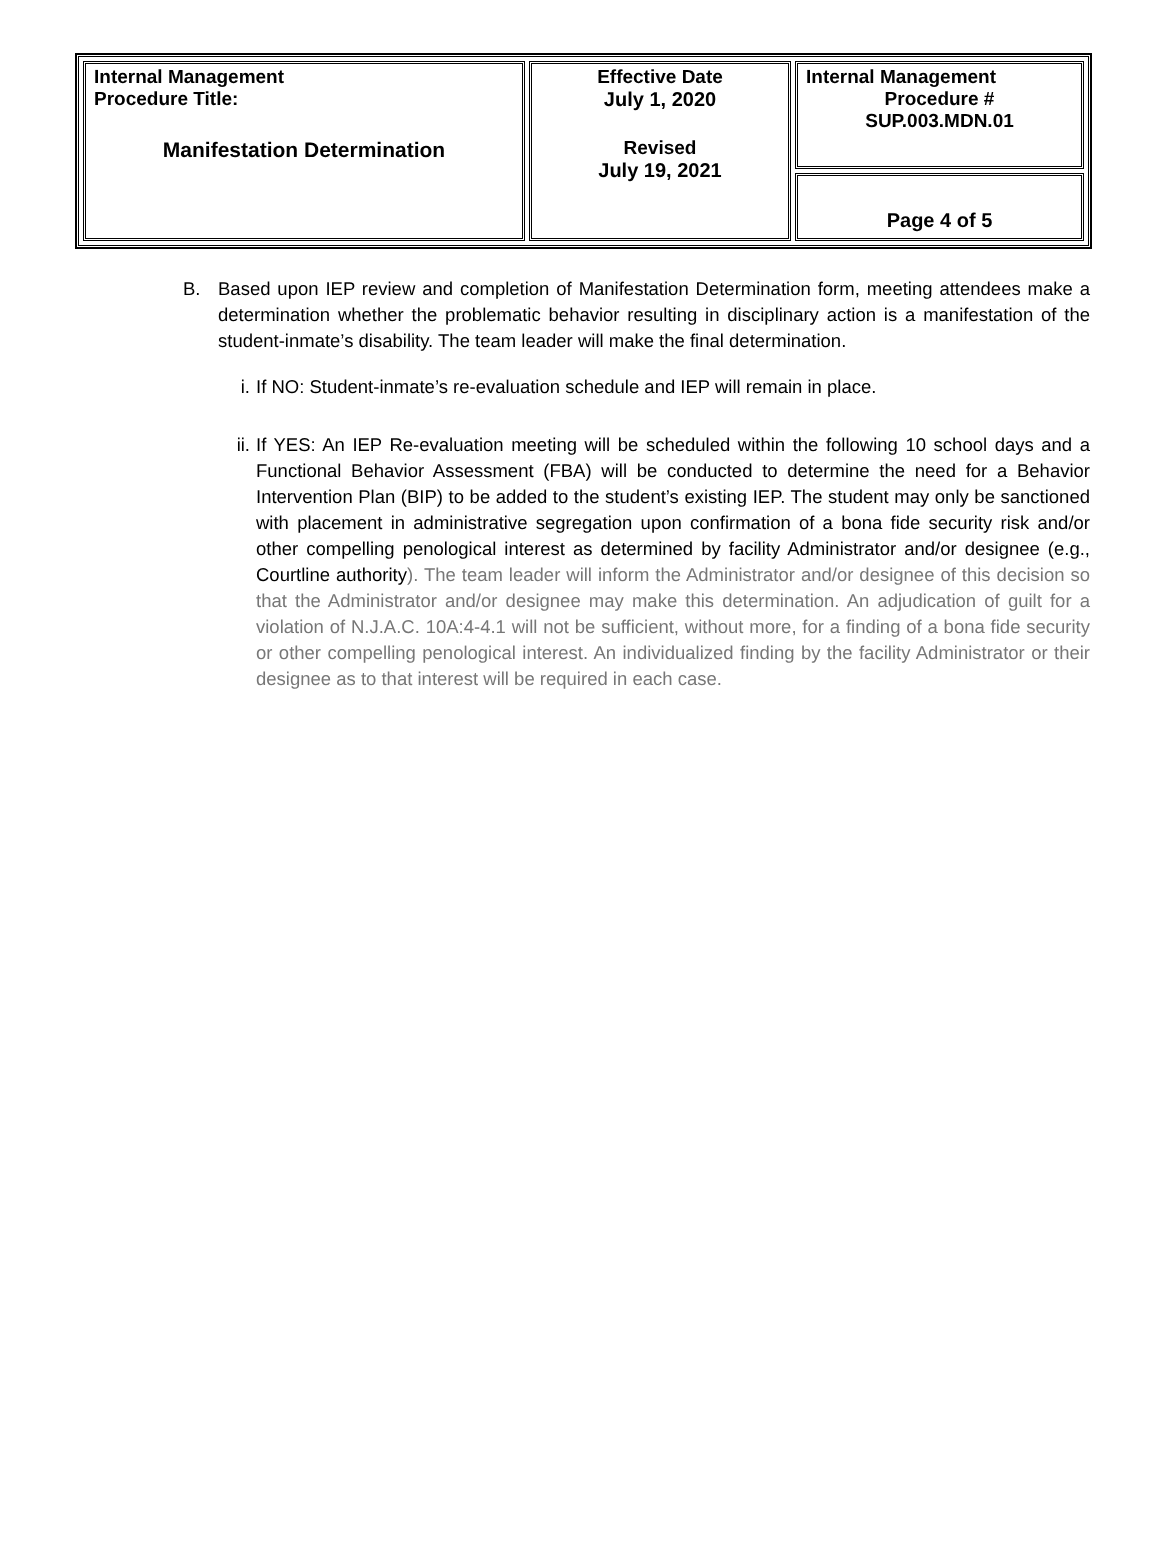| Internal Management Procedure Title: Manifestation Determination | Effective Date July 1, 2020 Revised July 19, 2021 | Internal Management Procedure # SUP.003.MDN.01 |
| | | Page 4 of 5 |
B. Based upon IEP review and completion of Manifestation Determination form, meeting attendees make a determination whether the problematic behavior resulting in disciplinary action is a manifestation of the student-inmate’s disability. The team leader will make the final determination.
i. If NO: Student-inmate’s re-evaluation schedule and IEP will remain in place.
ii.
If YES: An IEP Re-evaluation meeting will be scheduled within the following 10 school days and a Functional Behavior Assessment (FBA) will be conducted to determine the need for a Behavior Intervention Plan (BIP) to be added to the student’s existing IEP. The student may only be sanctioned with placement in administrative segregation upon confirmation of a bona fide security risk and/or other compelling penological interest as determined by facility Administrator and/or designee (e.g., Courtline authority). The team leader will inform the Administrator and/or designee of this decision so that the Administrator and/or designee may make this determination. An adjudication of guilt for a violation of N.J.A.C. 10A:4-4.1 will not be sufficient, without more, for a finding of a bona fide security or other compelling penological interest. An individualized finding by the facility Administrator or their designee as to that interest will be required in each case.